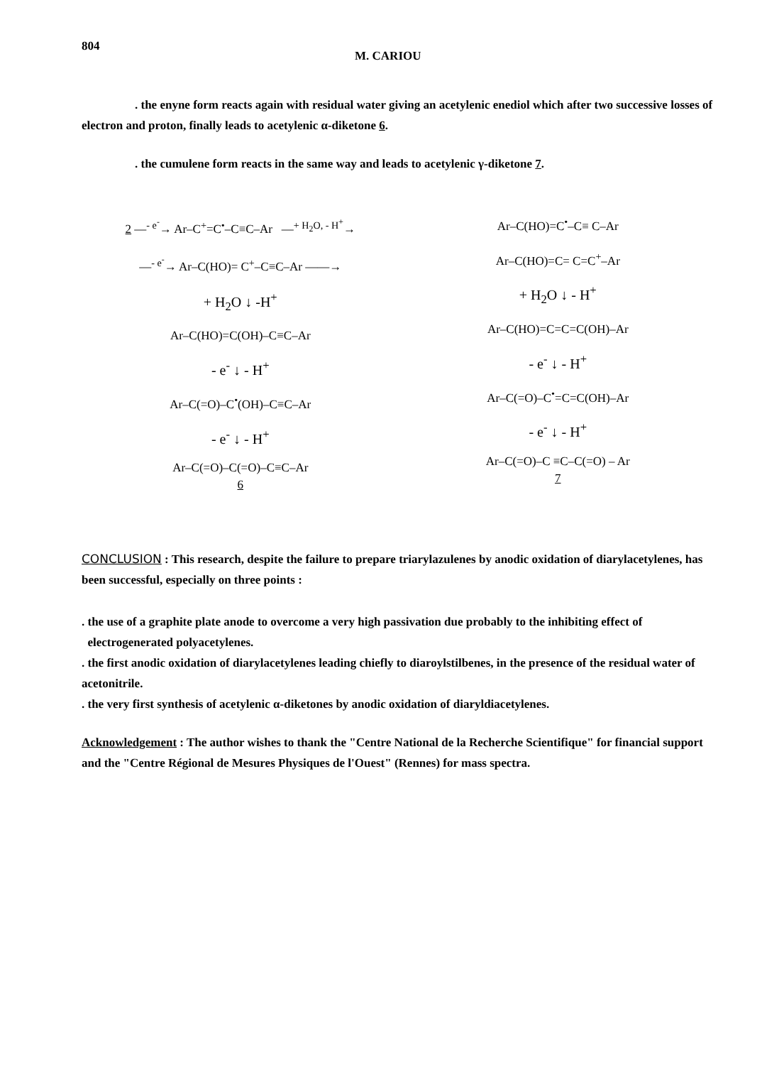804
M. CARIOU
. the enyne form reacts again with residual water giving an acetylenic enediol which after two successive losses of electron and proton, finally leads to acetylenic α-diketone 6.
. the cumulene form reacts in the same way and leads to acetylenic γ-diketone 7.
2 —<sup>- e<sup>-</sup></sup>→ Ar–C<sup>+</sup>=C<sup>•</sup>–C≡C–Ar —<sup>+ H<sub>2</sub>O, - H<sup>+</sup></sup>→
—<sup>- e<sup>-</sup></sup>→ Ar–C(HO)= C<sup>+</sup>–C≡C–Ar ——→
+ H<sub>2</sub>O ↓ -H<sup>+</sup>
Ar–C(HO)=C(OH)–C≡C–Ar
- e<sup>-</sup> ↓ - H<sup>+</sup>
Ar–C(=O)–C<sup>•</sup>(OH)–C≡C–Ar
- e<sup>-</sup> ↓ - H<sup>+</sup>
Ar–C(=O)–C(=O)–C≡C–Ar
6
Ar–C(HO)=C<sup>•</sup>–C≡ C–Ar
Ar–C(HO)=C= C=C<sup>+</sup>–Ar
+ H<sub>2</sub>O ↓ - H<sup>+</sup>
Ar–C(HO)=C=C=C(OH)–Ar
- e<sup>-</sup> ↓ - H<sup>+</sup>
Ar–C(=O)–C<sup>•</sup>=C=C(OH)–Ar
- e<sup>-</sup> ↓ - H<sup>+</sup>
Ar–C(=O)–C ≡C–C(=O) – Ar
7
CONCLUSION : This research, despite the failure to prepare triarylazulenes by anodic oxidation of diarylacetylenes, has been successful, especially on three points :
. the use of a graphite plate anode to overcome a very high passivation due probably to the inhibiting effect of
electrogenerated polyacetylenes.
. the first anodic oxidation of diarylacetylenes leading chiefly to diaroylstilbenes, in the presence of the residual water of acetonitrile.
. the very first synthesis of acetylenic α-diketones by anodic oxidation of diaryldiacetylenes.
Acknowledgement : The author wishes to thank the "Centre National de la Recherche Scientifique" for financial support and the "Centre Régional de Mesures Physiques de l'Ouest" (Rennes) for mass spectra.